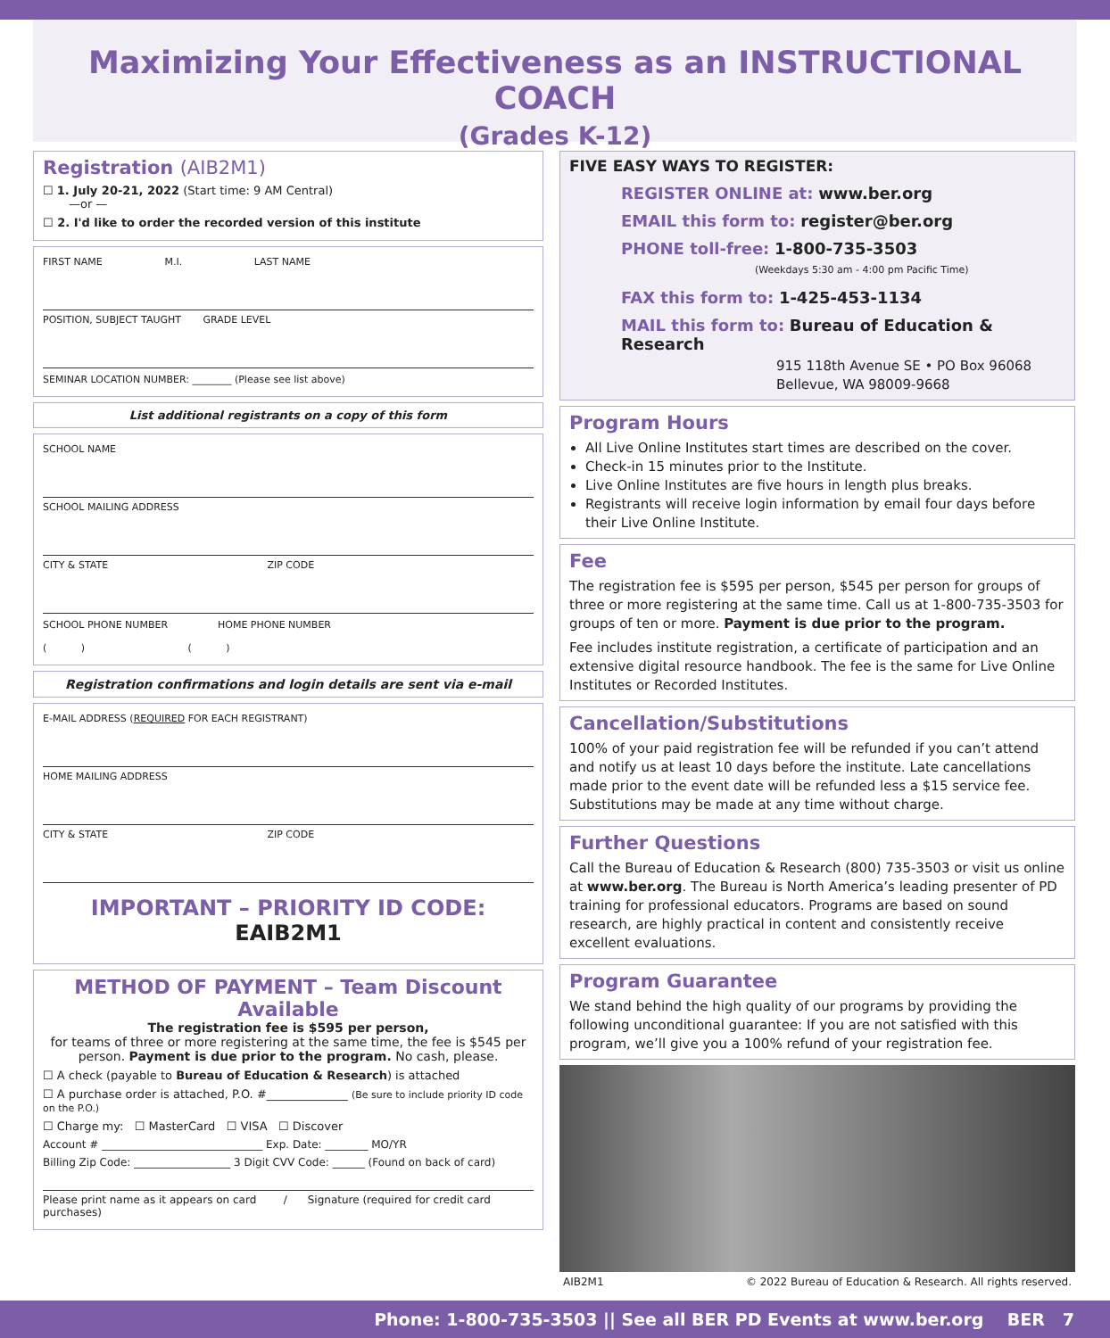Maximizing Your Effectiveness as an INSTRUCTIONAL COACH
(Grades K-12)
Registration (AIB2M1)
☐ 1. July 20-21, 2022 (Start time: 9 AM Central)
—or —
☐ 2. I'd like to order the recorded version of this institute
FIRST NAME M.I. LAST NAME
POSITION, SUBJECT TAUGHT GRADE LEVEL
SEMINAR LOCATION NUMBER: ________ (Please see list above)
List additional registrants on a copy of this form
SCHOOL NAME
SCHOOL MAILING ADDRESS
CITY & STATE ZIP CODE
SCHOOL PHONE NUMBER HOME PHONE NUMBER
( ) ( )
Registration confirmations and login details are sent via e-mail
E-MAIL ADDRESS (REQUIRED FOR EACH REGISTRANT)
HOME MAILING ADDRESS
CITY & STATE ZIP CODE
IMPORTANT – PRIORITY ID CODE: EAIB2M1
METHOD OF PAYMENT – Team Discount Available
The registration fee is $595 per person,
for teams of three or more registering at the same time, the fee is $545 per person. Payment is due prior to the program. No cash, please.
☐ A check (payable to Bureau of Education & Research) is attached
☐ A purchase order is attached, P.O. #______________ (Be sure to include priority ID code on the P.O.)
☐ Charge my: ☐ MasterCard ☐ VISA ☐ Discover
Account # ______________________________ Exp. Date: ________ MO/YR
Billing Zip Code: __________________ 3 Digit CVV Code: ______ (Found on back of card)
Please print name as it appears on card / Signature (required for credit card purchases)
FIVE EASY WAYS TO REGISTER:
REGISTER ONLINE at: www.ber.org
EMAIL this form to: register@ber.org
PHONE toll-free: 1-800-735-3503
(Weekdays 5:30 am - 4:00 pm Pacific Time)
FAX this form to: 1-425-453-1134
MAIL this form to: Bureau of Education & Research
915 118th Avenue SE • PO Box 96068
Bellevue, WA 98009-9668
Program Hours
All Live Online Institutes start times are described on the cover.
Check-in 15 minutes prior to the Institute.
Live Online Institutes are five hours in length plus breaks.
Registrants will receive login information by email four days before their Live Online Institute.
Fee
The registration fee is $595 per person, $545 per person for groups of three or more registering at the same time. Call us at 1-800-735-3503 for groups of ten or more. Payment is due prior to the program.
Fee includes institute registration, a certificate of participation and an extensive digital resource handbook. The fee is the same for Live Online Institutes or Recorded Institutes.
Cancellation/Substitutions
100% of your paid registration fee will be refunded if you can’t attend and notify us at least 10 days before the institute. Late cancellations made prior to the event date will be refunded less a $15 service fee. Substitutions may be made at any time without charge.
Further Questions
Call the Bureau of Education & Research (800) 735-3503 or visit us online at www.ber.org. The Bureau is North America’s leading presenter of PD training for professional educators. Programs are based on sound research, are highly practical in content and consistently receive excellent evaluations.
Program Guarantee
We stand behind the high quality of our programs by providing the following unconditional guarantee: If you are not satisfied with this program, we’ll give you a 100% refund of your registration fee.
AIB2M1 © 2022 Bureau of Education & Research. All rights reserved.
Phone: 1-800-735-3503 || See all BER PD Events at www.ber.org BER 7